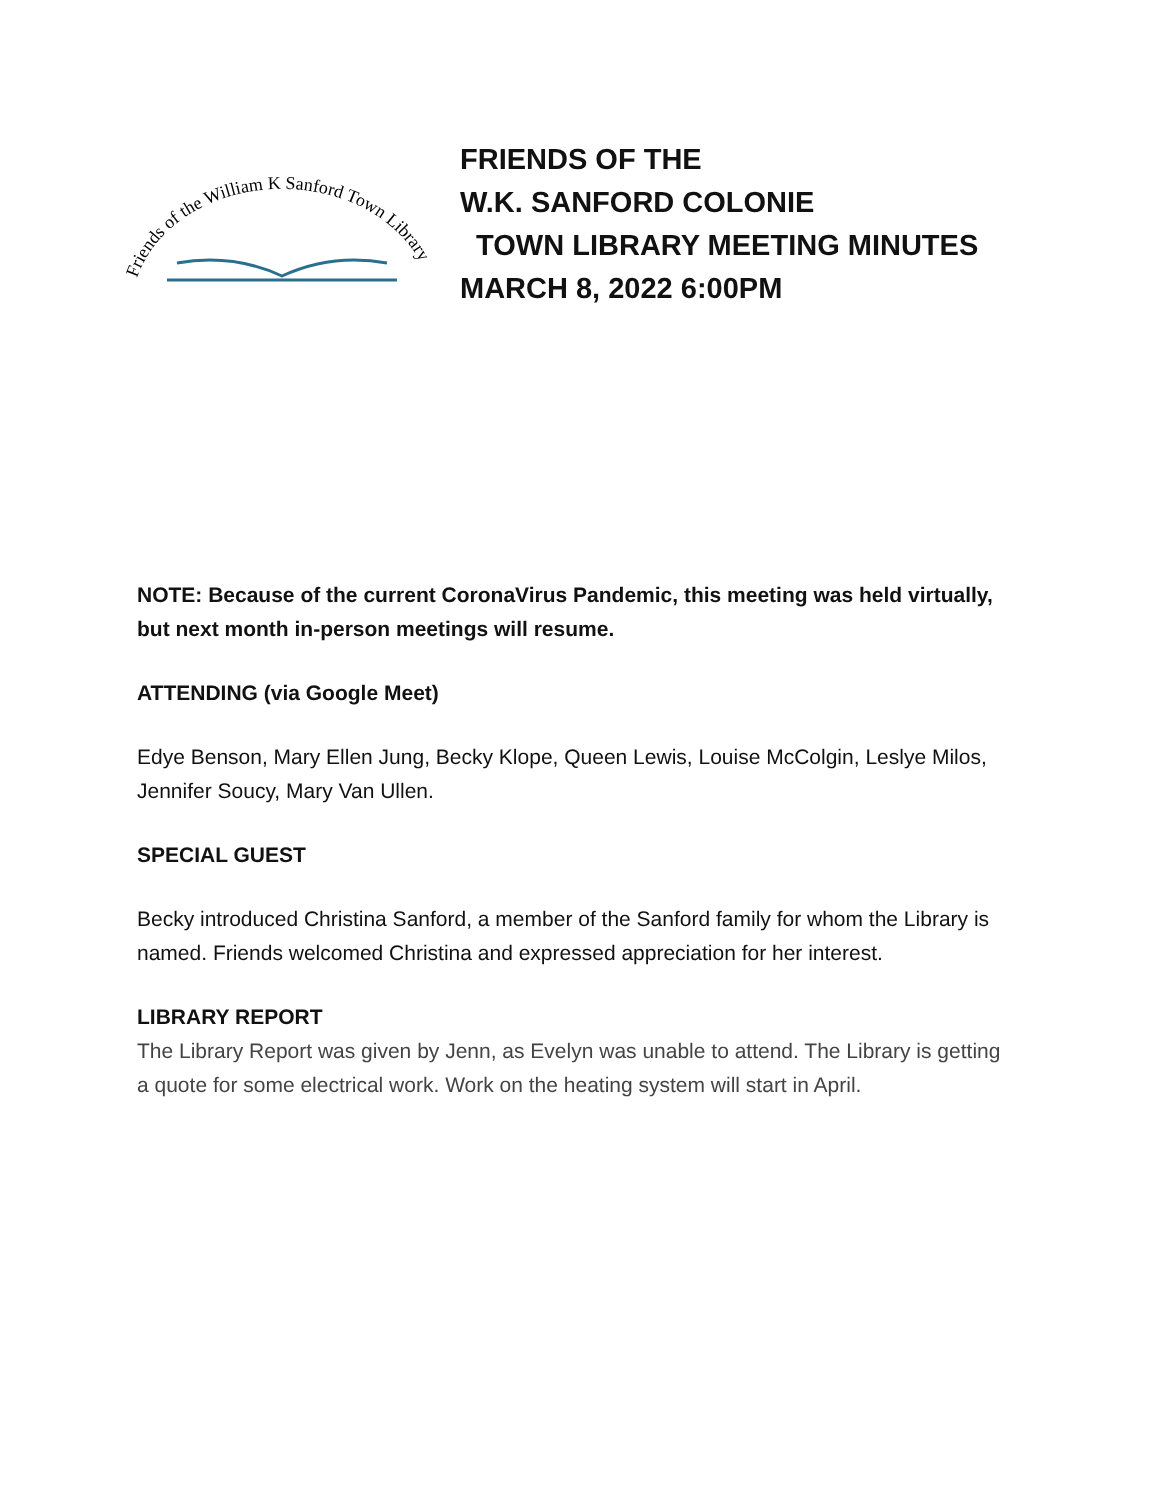Friends of the William K Sanford Town Library
FRIENDS OF THE
W.K. SANFORD COLONIE
TOWN LIBRARY MEETING MINUTES
MARCH 8, 2022 6:00PM
NOTE: Because of the current CoronaVirus Pandemic, this meeting was held virtually, but next month in-person meetings will resume.
ATTENDING (via Google Meet)
Edye Benson, Mary Ellen Jung, Becky Klope, Queen Lewis, Louise McColgin, Leslye Milos, Jennifer Soucy, Mary Van Ullen.
SPECIAL GUEST
Becky introduced Christina Sanford, a member of the Sanford family for whom the Library is named. Friends welcomed Christina and expressed appreciation for her interest.
LIBRARY REPORT
The Library Report was given by Jenn, as Evelyn was unable to attend. The Library is getting a quote for some electrical work. Work on the heating system will start in April.